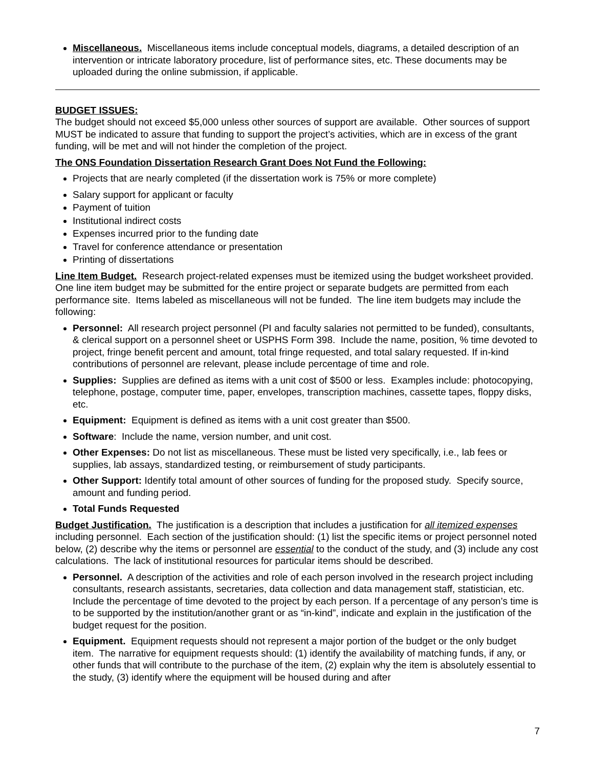Miscellaneous. Miscellaneous items include conceptual models, diagrams, a detailed description of an intervention or intricate laboratory procedure, list of performance sites, etc. These documents may be uploaded during the online submission, if applicable.
BUDGET ISSUES:
The budget should not exceed $5,000 unless other sources of support are available. Other sources of support MUST be indicated to assure that funding to support the project’s activities, which are in excess of the grant funding, will be met and will not hinder the completion of the project.
The ONS Foundation Dissertation Research Grant Does Not Fund the Following:
Projects that are nearly completed (if the dissertation work is 75% or more complete)
Salary support for applicant or faculty
Payment of tuition
Institutional indirect costs
Expenses incurred prior to the funding date
Travel for conference attendance or presentation
Printing of dissertations
Line Item Budget. Research project-related expenses must be itemized using the budget worksheet provided. One line item budget may be submitted for the entire project or separate budgets are permitted from each performance site. Items labeled as miscellaneous will not be funded. The line item budgets may include the following:
Personnel: All research project personnel (PI and faculty salaries not permitted to be funded), consultants, & clerical support on a personnel sheet or USPHS Form 398. Include the name, position, % time devoted to project, fringe benefit percent and amount, total fringe requested, and total salary requested. If in-kind contributions of personnel are relevant, please include percentage of time and role.
Supplies: Supplies are defined as items with a unit cost of $500 or less. Examples include: photocopying, telephone, postage, computer time, paper, envelopes, transcription machines, cassette tapes, floppy disks, etc.
Equipment: Equipment is defined as items with a unit cost greater than $500.
Software: Include the name, version number, and unit cost.
Other Expenses: Do not list as miscellaneous. These must be listed very specifically, i.e., lab fees or supplies, lab assays, standardized testing, or reimbursement of study participants.
Other Support: Identify total amount of other sources of funding for the proposed study. Specify source, amount and funding period.
Total Funds Requested
Budget Justification. The justification is a description that includes a justification for all itemized expenses including personnel. Each section of the justification should: (1) list the specific items or project personnel noted below, (2) describe why the items or personnel are essential to the conduct of the study, and (3) include any cost calculations. The lack of institutional resources for particular items should be described.
Personnel. A description of the activities and role of each person involved in the research project including consultants, research assistants, secretaries, data collection and data management staff, statistician, etc. Include the percentage of time devoted to the project by each person. If a percentage of any person’s time is to be supported by the institution/another grant or as “in-kind”, indicate and explain in the justification of the budget request for the position.
Equipment. Equipment requests should not represent a major portion of the budget or the only budget item. The narrative for equipment requests should: (1) identify the availability of matching funds, if any, or other funds that will contribute to the purchase of the item, (2) explain why the item is absolutely essential to the study, (3) identify where the equipment will be housed during and after
7